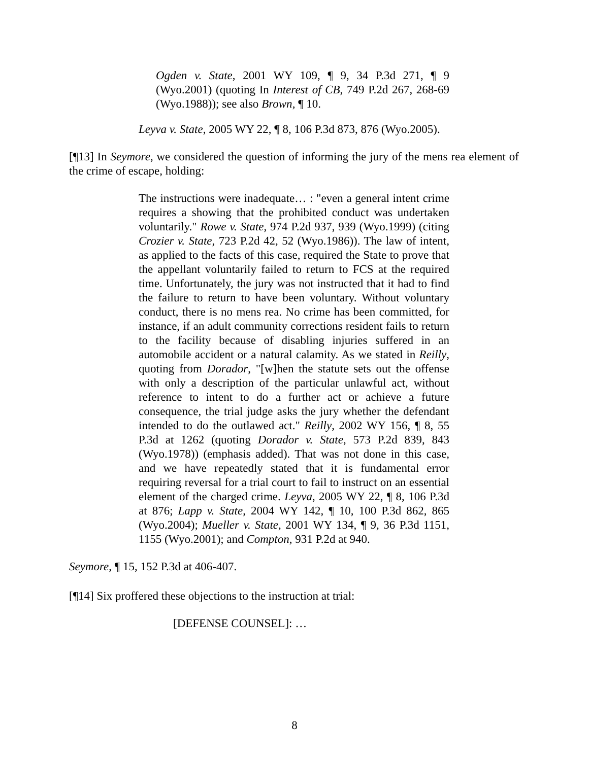Ogden v. State, 2001 WY 109, ¶ 9, 34 P.3d 271, ¶ 9 (Wyo.2001) (quoting In Interest of CB, 749 P.2d 267, 268-69 (Wyo.1988)); see also Brown, ¶ 10.
Leyva v. State, 2005 WY 22, ¶ 8, 106 P.3d 873, 876 (Wyo.2005).
[¶13] In Seymore, we considered the question of informing the jury of the mens rea element of the crime of escape, holding:
The instructions were inadequate… : "even a general intent crime requires a showing that the prohibited conduct was undertaken voluntarily." Rowe v. State, 974 P.2d 937, 939 (Wyo.1999) (citing Crozier v. State, 723 P.2d 42, 52 (Wyo.1986)). The law of intent, as applied to the facts of this case, required the State to prove that the appellant voluntarily failed to return to FCS at the required time. Unfortunately, the jury was not instructed that it had to find the failure to return to have been voluntary. Without voluntary conduct, there is no mens rea. No crime has been committed, for instance, if an adult community corrections resident fails to return to the facility because of disabling injuries suffered in an automobile accident or a natural calamity. As we stated in Reilly, quoting from Dorador, "[w]hen the statute sets out the offense with only a description of the particular unlawful act, without reference to intent to do a further act or achieve a future consequence, the trial judge asks the jury whether the defendant intended to do the outlawed act." Reilly, 2002 WY 156, ¶ 8, 55 P.3d at 1262 (quoting Dorador v. State, 573 P.2d 839, 843 (Wyo.1978)) (emphasis added). That was not done in this case, and we have repeatedly stated that it is fundamental error requiring reversal for a trial court to fail to instruct on an essential element of the charged crime. Leyva, 2005 WY 22, ¶ 8, 106 P.3d at 876; Lapp v. State, 2004 WY 142, ¶ 10, 100 P.3d 862, 865 (Wyo.2004); Mueller v. State, 2001 WY 134, ¶ 9, 36 P.3d 1151, 1155 (Wyo.2001); and Compton, 931 P.2d at 940.
Seymore, ¶ 15, 152 P.3d at 406-407.
[¶14] Six proffered these objections to the instruction at trial:
[DEFENSE COUNSEL]: …
8